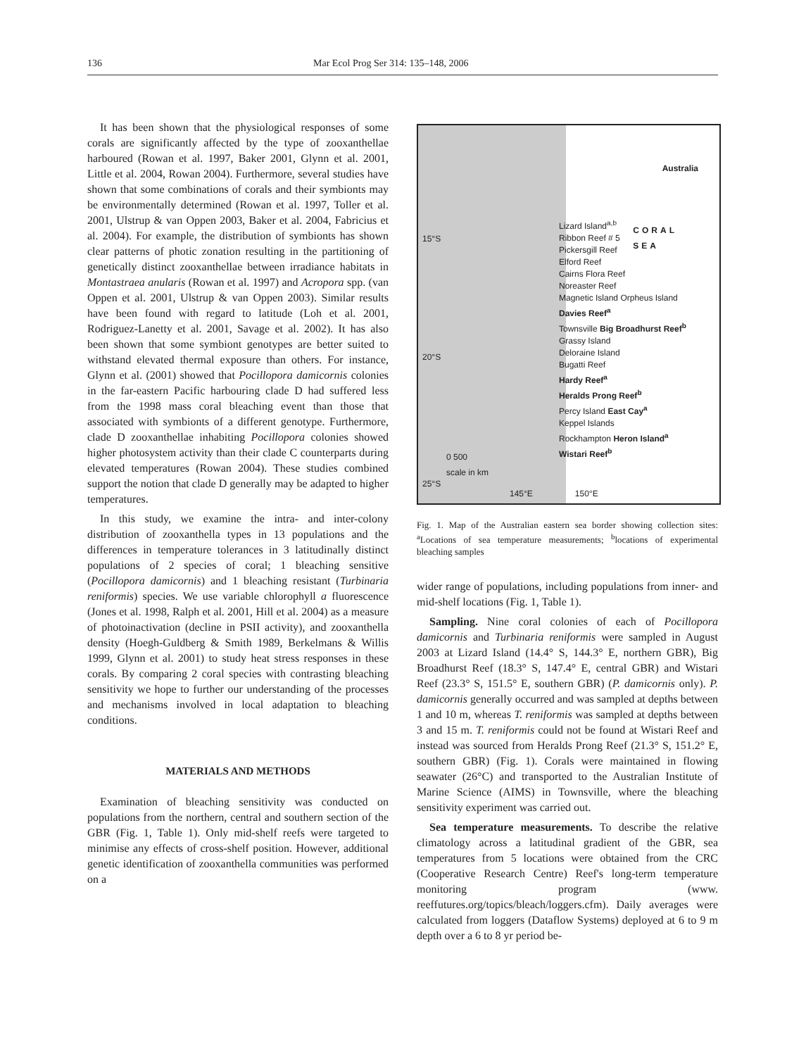136 Mar Ecol Prog Ser 314: 135–148, 2006
It has been shown that the physiological responses of some corals are significantly affected by the type of zooxanthellae harboured (Rowan et al. 1997, Baker 2001, Glynn et al. 2001, Little et al. 2004, Rowan 2004). Furthermore, several studies have shown that some combinations of corals and their symbionts may be environmentally determined (Rowan et al. 1997, Toller et al. 2001, Ulstrup & van Oppen 2003, Baker et al. 2004, Fabricius et al. 2004). For example, the distribution of symbionts has shown clear patterns of photic zonation resulting in the partitioning of genetically distinct zooxanthellae between irradiance habitats in Montastraea anularis (Rowan et al. 1997) and Acropora spp. (van Oppen et al. 2001, Ulstrup & van Oppen 2003). Similar results have been found with regard to latitude (Loh et al. 2001, Rodriguez-Lanetty et al. 2001, Savage et al. 2002). It has also been shown that some symbiont genotypes are better suited to withstand elevated thermal exposure than others. For instance, Glynn et al. (2001) showed that Pocillopora damicornis colonies in the far-eastern Pacific harbouring clade D had suffered less from the 1998 mass coral bleaching event than those that associated with symbionts of a different genotype. Furthermore, clade D zooxanthellae inhabiting Pocillopora colonies showed higher photosystem activity than their clade C counterparts during elevated temperatures (Rowan 2004). These studies combined support the notion that clade D generally may be adapted to higher temperatures.
In this study, we examine the intra- and inter-colony distribution of zooxanthella types in 13 populations and the differences in temperature tolerances in 3 latitudinally distinct populations of 2 species of coral; 1 bleaching sensitive (Pocillopora damicornis) and 1 bleaching resistant (Turbinaria reniformis) species. We use variable chlorophyll a fluorescence (Jones et al. 1998, Ralph et al. 2001, Hill et al. 2004) as a measure of photoinactivation (decline in PSII activity), and zooxanthella density (Hoegh-Guldberg & Smith 1989, Berkelmans & Willis 1999, Glynn et al. 2001) to study heat stress responses in these corals. By comparing 2 coral species with contrasting bleaching sensitivity we hope to further our understanding of the processes and mechanisms involved in local adaptation to bleaching conditions.
MATERIALS AND METHODS
Examination of bleaching sensitivity was conducted on populations from the northern, central and southern section of the GBR (Fig. 1, Table 1). Only mid-shelf reefs were targeted to minimise any effects of cross-shelf position. However, additional genetic identification of zooxanthella communities was performed on a
Australia
CORAL
SEA
15°S
20°S
25°S
Lizard Island<sup>a,b</sup>
Ribbon Reef # 5
Pickersgill Reef
Elford Reef
Cairns Flora Reef
Noreaster Reef
Magnetic Island Orpheus Island
Davies Reef<sup>a</sup>
Townsville Big Broadhurst Reef<sup>b</sup>
Grassy Island
Deloraine Island
Bugatti Reef
Hardy Reef<sup>a</sup>
Heralds Prong Reef<sup>b</sup>
Percy Island East Cay<sup>a</sup>
Keppel Islands
Rockhampton Heron Island<sup>a</sup>
Wistari Reef<sup>b</sup>
0 500
scale in km
145°E 150°E
Fig. 1. Map of the Australian eastern sea border showing collection sites: <sup>a</sup>Locations of sea temperature measurements; <sup>b</sup>locations of experimental bleaching samples
wider range of populations, including populations from inner- and mid-shelf locations (Fig. 1, Table 1).
Sampling. Nine coral colonies of each of Pocillopora damicornis and Turbinaria reniformis were sampled in August 2003 at Lizard Island (14.4° S, 144.3° E, northern GBR), Big Broadhurst Reef (18.3° S, 147.4° E, central GBR) and Wistari Reef (23.3° S, 151.5° E, southern GBR) (P. damicornis only). P. damicornis generally occurred and was sampled at depths between 1 and 10 m, whereas T. reniformis was sampled at depths between 3 and 15 m. T. reniformis could not be found at Wistari Reef and instead was sourced from Heralds Prong Reef (21.3° S, 151.2° E, southern GBR) (Fig. 1). Corals were maintained in flowing seawater (26°C) and transported to the Australian Institute of Marine Science (AIMS) in Townsville, where the bleaching sensitivity experiment was carried out.
Sea temperature measurements. To describe the relative climatology across a latitudinal gradient of the GBR, sea temperatures from 5 locations were obtained from the CRC (Cooperative Research Centre) Reef's long-term temperature monitoring program (www. reeffutures.org/topics/bleach/loggers.cfm). Daily averages were calculated from loggers (Dataflow Systems) deployed at 6 to 9 m depth over a 6 to 8 yr period be-